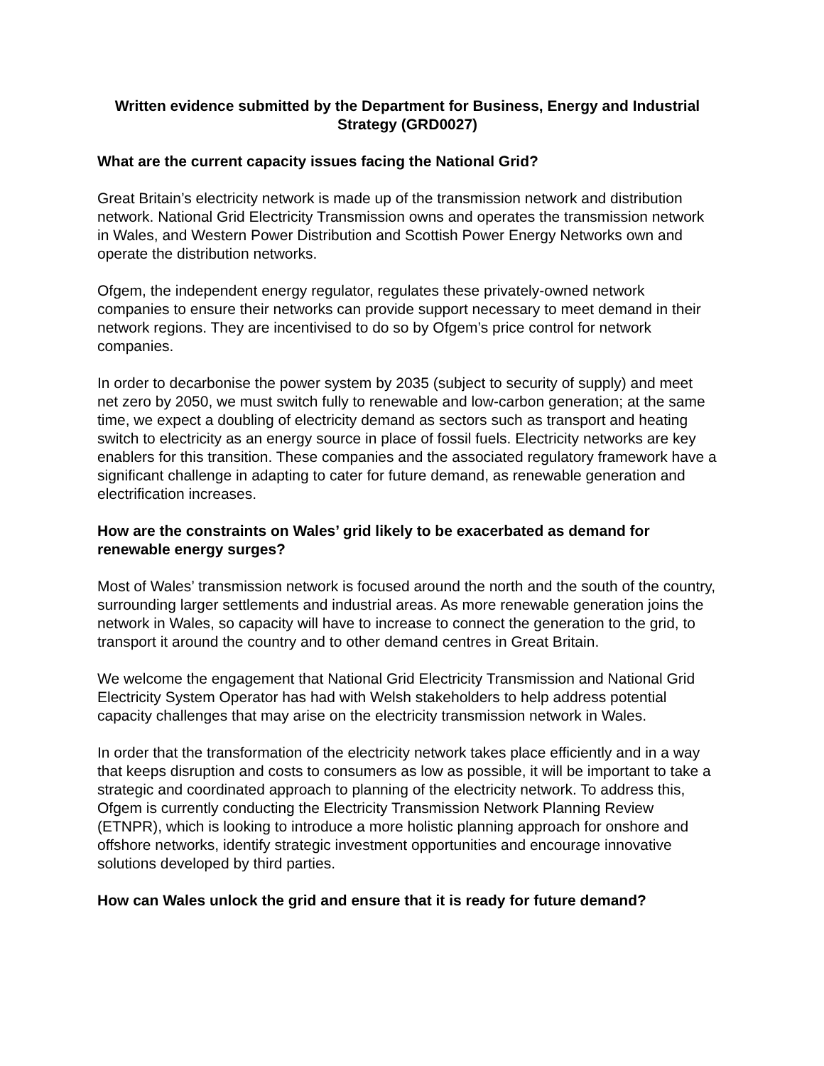Written evidence submitted by the Department for Business, Energy and Industrial Strategy (GRD0027)
What are the current capacity issues facing the National Grid?
Great Britain’s electricity network is made up of the transmission network and distribution network. National Grid Electricity Transmission owns and operates the transmission network in Wales, and Western Power Distribution and Scottish Power Energy Networks own and operate the distribution networks.
Ofgem, the independent energy regulator, regulates these privately-owned network companies to ensure their networks can provide support necessary to meet demand in their network regions. They are incentivised to do so by Ofgem’s price control for network companies.
In order to decarbonise the power system by 2035 (subject to security of supply) and meet net zero by 2050, we must switch fully to renewable and low-carbon generation; at the same time, we expect a doubling of electricity demand as sectors such as transport and heating switch to electricity as an energy source in place of fossil fuels. Electricity networks are key enablers for this transition. These companies and the associated regulatory framework have a significant challenge in adapting to cater for future demand, as renewable generation and electrification increases.
How are the constraints on Wales’ grid likely to be exacerbated as demand for renewable energy surges?
Most of Wales’ transmission network is focused around the north and the south of the country, surrounding larger settlements and industrial areas. As more renewable generation joins the network in Wales, so capacity will have to increase to connect the generation to the grid, to transport it around the country and to other demand centres in Great Britain.
We welcome the engagement that National Grid Electricity Transmission and National Grid Electricity System Operator has had with Welsh stakeholders to help address potential capacity challenges that may arise on the electricity transmission network in Wales.
In order that the transformation of the electricity network takes place efficiently and in a way that keeps disruption and costs to consumers as low as possible, it will be important to take a strategic and coordinated approach to planning of the electricity network. To address this, Ofgem is currently conducting the Electricity Transmission Network Planning Review (ETNPR), which is looking to introduce a more holistic planning approach for onshore and offshore networks, identify strategic investment opportunities and encourage innovative solutions developed by third parties.
How can Wales unlock the grid and ensure that it is ready for future demand?